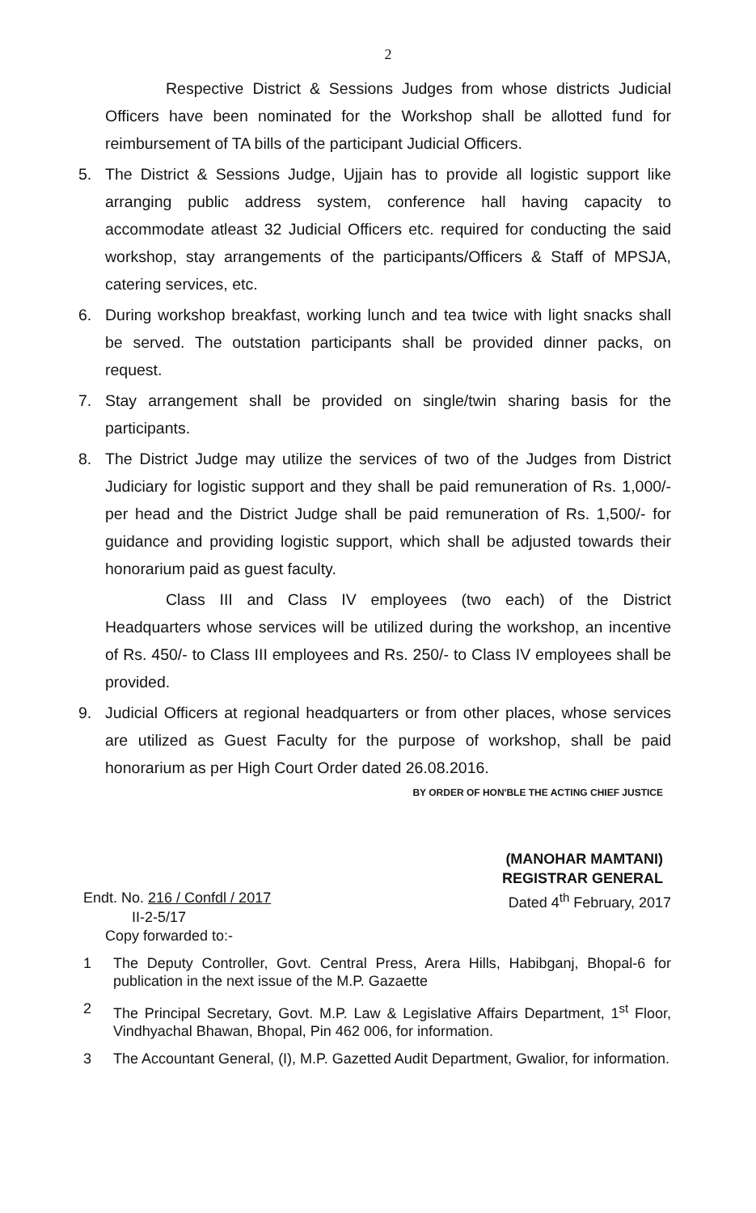2
Respective District & Sessions Judges from whose districts Judicial Officers have been nominated for the Workshop shall be allotted fund for reimbursement of TA bills of the participant Judicial Officers.
5. The District & Sessions Judge, Ujjain has to provide all logistic support like arranging public address system, conference hall having capacity to accommodate atleast 32 Judicial Officers etc. required for conducting the said workshop, stay arrangements of the participants/Officers & Staff of MPSJA, catering services, etc.
6. During workshop breakfast, working lunch and tea twice with light snacks shall be served. The outstation participants shall be provided dinner packs, on request.
7. Stay arrangement shall be provided on single/twin sharing basis for the participants.
8. The District Judge may utilize the services of two of the Judges from District Judiciary for logistic support and they shall be paid remuneration of Rs. 1,000/- per head and the District Judge shall be paid remuneration of Rs. 1,500/- for guidance and providing logistic support, which shall be adjusted towards their honorarium paid as guest faculty.
Class III and Class IV employees (two each) of the District Headquarters whose services will be utilized during the workshop, an incentive of Rs. 450/- to Class III employees and Rs. 250/- to Class IV employees shall be provided.
9. Judicial Officers at regional headquarters or from other places, whose services are utilized as Guest Faculty for the purpose of workshop, shall be paid honorarium as per High Court Order dated 26.08.2016.
BY ORDER OF HON'BLE THE ACTING CHIEF JUSTICE
(MANOHAR MAMTANI)
REGISTRAR GENERAL
Endt. No. 216 / Confdl / 2017
II-2-5/17 Dated 4<sup>th</sup> February, 2017
Copy forwarded to:-
1 The Deputy Controller, Govt. Central Press, Arera Hills, Habibganj, Bhopal-6 for publication in the next issue of the M.P. Gazaette
2 The Principal Secretary, Govt. M.P. Law & Legislative Affairs Department, 1<sup>st</sup> Floor, Vindhyachal Bhawan, Bhopal, Pin 462 006, for information.
3 The Accountant General, (I), M.P. Gazetted Audit Department, Gwalior, for information.